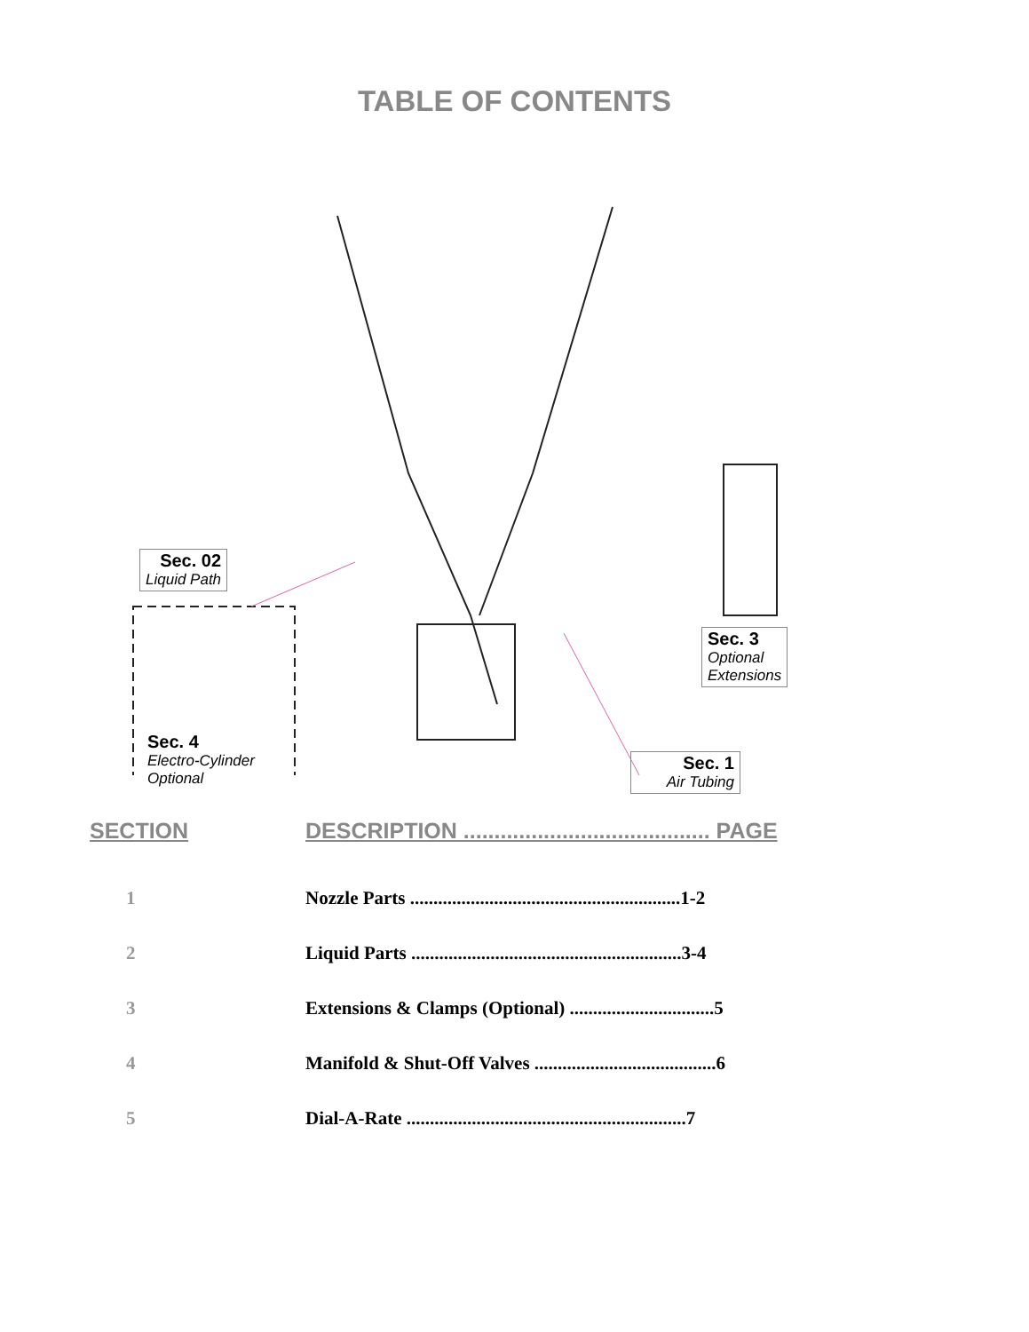TABLE OF CONTENTS
Sec. 02
Liquid Path
Sec. 3
Optional
Extensions
Sec. 4
Electro-Cylinder
Optional
Sec. 1
Air Tubing
| SECTION | DESCRIPTION ........................................ PAGE |
| --- | --- |
| 1 | Nozzle Parts ..........................................................1-2 |
| 2 | Liquid Parts ..........................................................3-4 |
| 3 | Extensions & Clamps (Optional) ...............................5 |
| 4 | Manifold & Shut-Off Valves .......................................6 |
| 5 | Dial-A-Rate ............................................................7 |